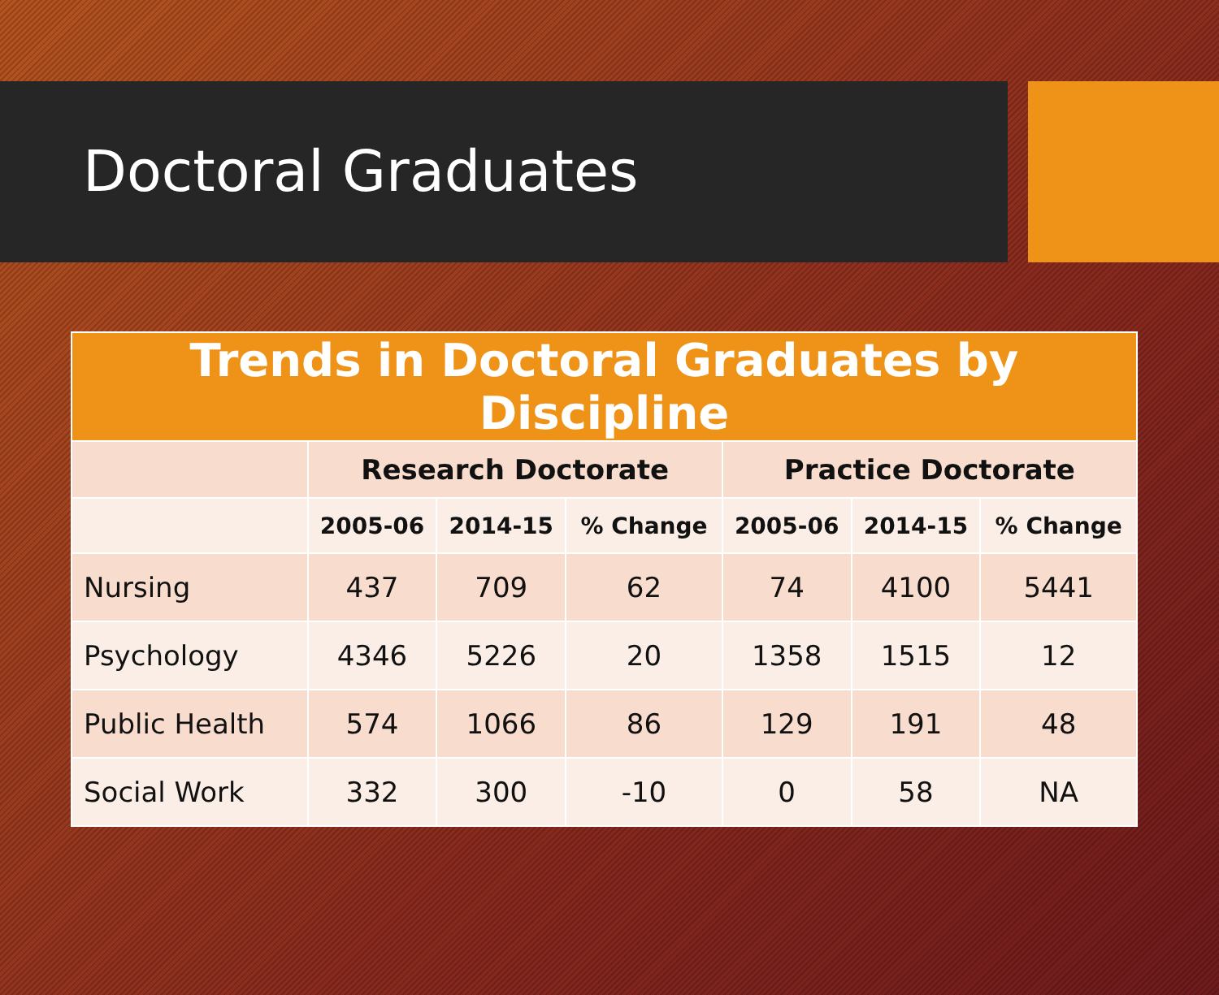Doctoral Graduates
| Trends in Doctoral Graduates by Discipline | | | | | | |
| --- | --- | --- | --- | --- | --- | --- |
| | Research Doctorate | | | Practice Doctorate | | |
| | 2005-06 | 2014-15 | % Change | 2005-06 | 2014-15 | % Change |
| Nursing | 437 | 709 | 62 | 74 | 4100 | 5441 |
| Psychology | 4346 | 5226 | 20 | 1358 | 1515 | 12 |
| Public Health | 574 | 1066 | 86 | 129 | 191 | 48 |
| Social Work | 332 | 300 | -10 | 0 | 58 | NA |